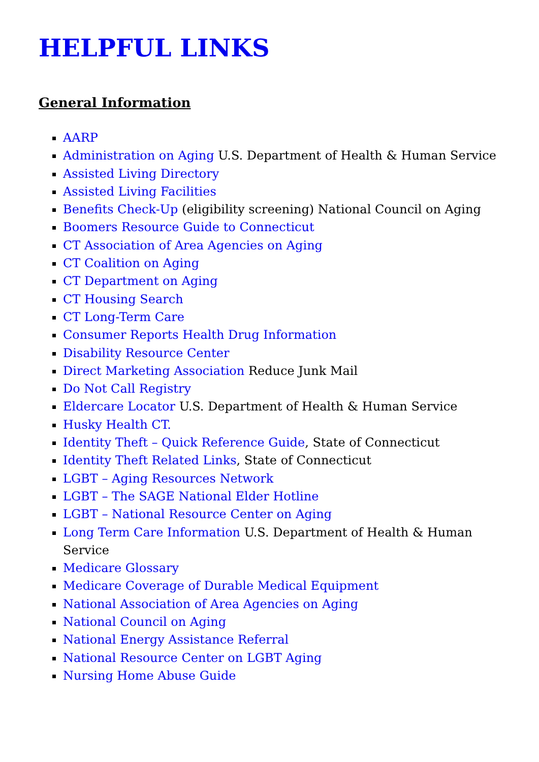HELPFUL LINKS
General Information
AARP
Administration on Aging U.S. Department of Health & Human Service
Assisted Living Directory
Assisted Living Facilities
Benefits Check-Up (eligibility screening) National Council on Aging
Boomers Resource Guide to Connecticut
CT Association of Area Agencies on Aging
CT Coalition on Aging
CT Department on Aging
CT Housing Search
CT Long-Term Care
Consumer Reports Health Drug Information
Disability Resource Center
Direct Marketing Association Reduce Junk Mail
Do Not Call Registry
Eldercare Locator U.S. Department of Health & Human Service
Husky Health CT.
Identity Theft – Quick Reference Guide, State of Connecticut
Identity Theft Related Links, State of Connecticut
LGBT – Aging Resources Network
LGBT – The SAGE National Elder Hotline
LGBT – National Resource Center on Aging
Long Term Care Information U.S. Department of Health & Human Service
Medicare Glossary
Medicare Coverage of Durable Medical Equipment
National Association of Area Agencies on Aging
National Council on Aging
National Energy Assistance Referral
National Resource Center on LGBT Aging
Nursing Home Abuse Guide